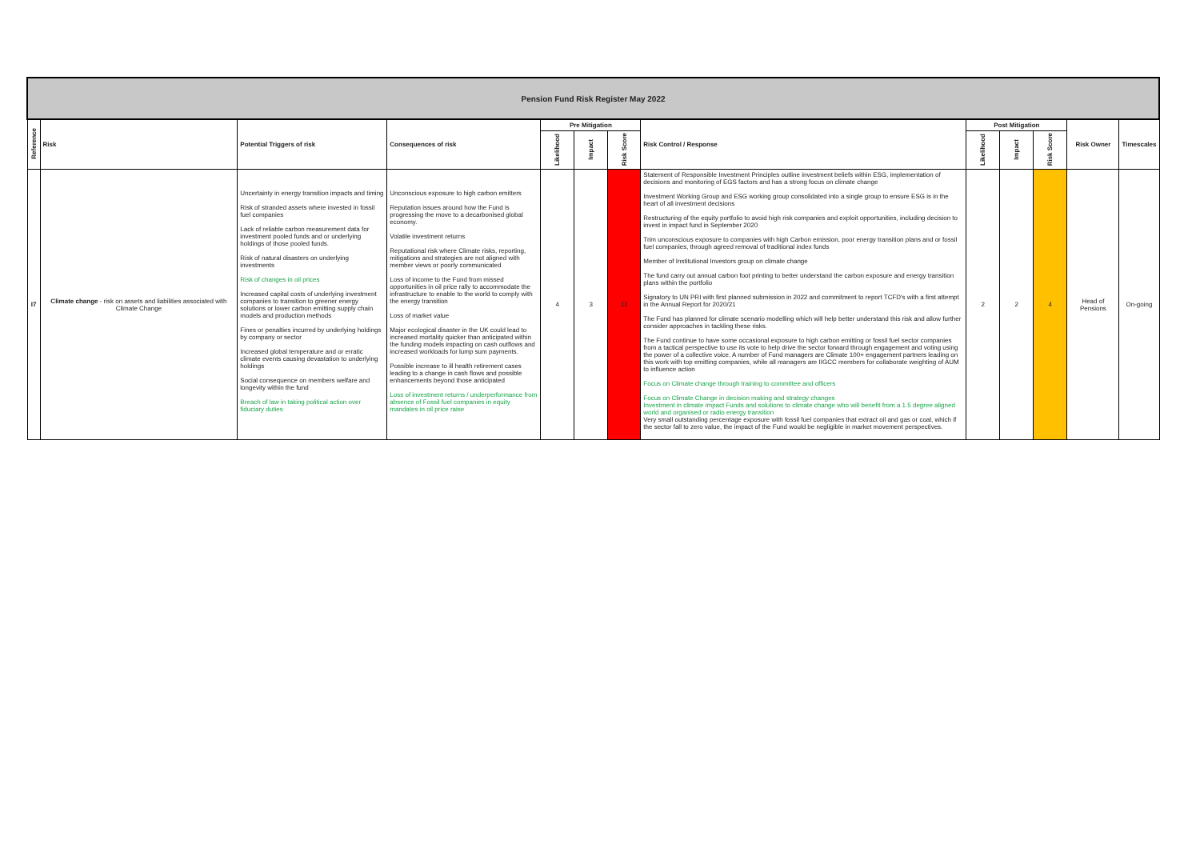| Pension Fund Risk Register May 2022 | | | | | | | | | | | | |
| Reference | Risk | Potential Triggers of risk | Consequences of risk | Pre Mitigation | | | Risk Control / Response | Post Mitigation | | | Risk Owner | Timescales |
| | | | | Likelihood | Impact | Risk Score | | Likelihood | Impact | Risk Score | | |
| I7 | Climate change - risk on assets and liabilities associated with Climate Change | Uncertainty in energy transition impacts and timing Risk of stranded assets where invested in fossil fuel companies Lack of reliable carbon measurement data for investment pooled funds and or underlying holdings of those pooled funds. Risk of natural disasters on underlying investments Risk of changes in oil prices Increased capital costs of underlying investment companies to transition to greener energy solutions or lower carbon emitting supply chain models and production methods Fines or penalties incurred by underlying holdings by company or sector Increased global temperature and or erratic climate events causing devastation to underlying holdings Social consequence on members welfare and longevity within the fund Breach of law in taking political action over fiduciary duties | Unconscious exposure to high carbon emitters Reputation issues around how the Fund is progressing the move to a decarbonised global economy. Volatile investment returns Reputational risk where Climate risks, reporting, mitigations and strategies are not aligned with member views or poorly communicated Loss of income to the Fund from missed opportunities in oil price rally to accommodate the infrastructure to enable to the world to comply with the energy transition Loss of market value Major ecological disaster in the UK could lead to increased mortality quicker than anticipated within the funding models impacting on cash outflows and increased workloads for lump sum payments. Possible increase to ill health retirement cases leading to a change in cash flows and possible enhancements beyond those anticipated Loss of investment returns / underperformance from absence of Fossil fuel companies in equity mandates in oil price raise | 4 | 3 | 12 | Statement of Responsible Investment Principles outline investment beliefs within ESG, implementation of decisions and monitoring of EGS factors and has a strong focus on climate change Investment Working Group and ESG working group consolidated into a single group to ensure ESG is in the heart of all investment decisions Restructuring of the equity portfolio to avoid high risk companies and exploit opportunities, including decision to invest in impact fund in September 2020 Trim unconscious exposure to companies with high Carbon emission, poor energy transition plans and or fossil fuel companies, through agreed removal of traditional index funds Member of Institutional Investors group on climate change The fund carry out annual carbon foot printing to better understand the carbon exposure and energy transition plans within the portfolio Signatory to UN PRI with first planned submission in 2022 and commitment to report TCFD's with a first attempt in the Annual Report for 2020/21 The Fund has planned for climate scenario modelling which will help better understand this risk and allow further consider approaches in tackling these risks. The Fund continue to have some occasional exposure to high carbon emitting or fossil fuel sector companies from a tactical perspective to use its vote to help drive the sector forward through engagement and voting using the power of a collective voice. A number of Fund managers are Climate 100+ engagement partners leading on this work with top emitting companies, while all managers are IIGCC members for collaborate weighting of AUM to influence action Focus on Climate change through training to committee and officers Focus on Climate Change in decision making and strategy changes Investment in climate impact Funds and solutions to climate change who will benefit from a 1.5 degree aligned world and organised or radio energy transition Very small outstanding percentage exposure with fossil fuel companies that extract oil and gas or coal, which if the sector fall to zero value, the impact of the Fund would be negligible in market movement perspectives. | 2 | 2 | 4 | Head of Pensions | On-going |